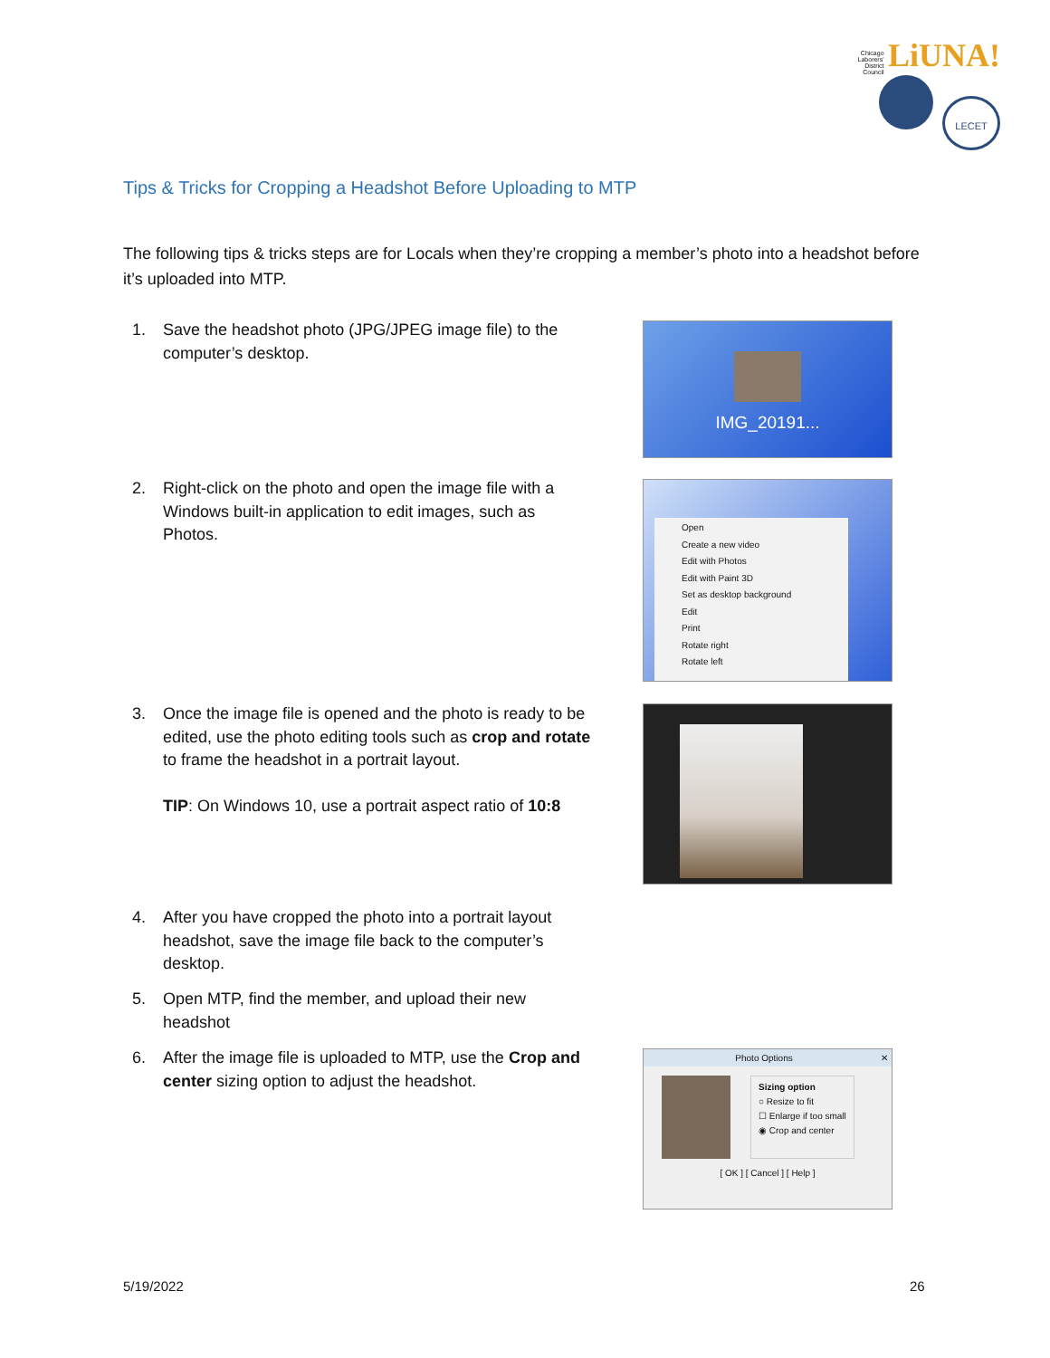Chicago Laborers' District Council LiUNA!
LECET
Tips & Tricks for Cropping a Headshot Before Uploading to MTP
The following tips & tricks steps are for Locals when they’re cropping a member’s photo into a headshot before it’s uploaded into MTP.
1. Save the headshot photo (JPG/JPEG image file) to the computer’s desktop.
IMG_20191...
2. Right-click on the photo and open the image file with a Windows built-in application to edit images, such as Photos.
Open
Create a new video
Edit with Photos
Edit with Paint 3D
Set as desktop background
Edit
Print
Rotate right
Rotate left
3. Once the image file is opened and the photo is ready to be edited, use the photo editing tools such as crop and rotate to frame the headshot in a portrait layout.
TIP: On Windows 10, use a portrait aspect ratio of 10:8
4. After you have cropped the photo into a portrait layout headshot, save the image file back to the computer’s desktop.
5. Open MTP, find the member, and upload their new headshot
6. After the image file is uploaded to MTP, use the Crop and center sizing option to adjust the headshot.
Photo Options ✕
Sizing option
○ Resize to fit
☐ Enlarge if too small
◉ Crop and center
[ OK ] [ Cancel ] [ Help ]
5/19/2022 26